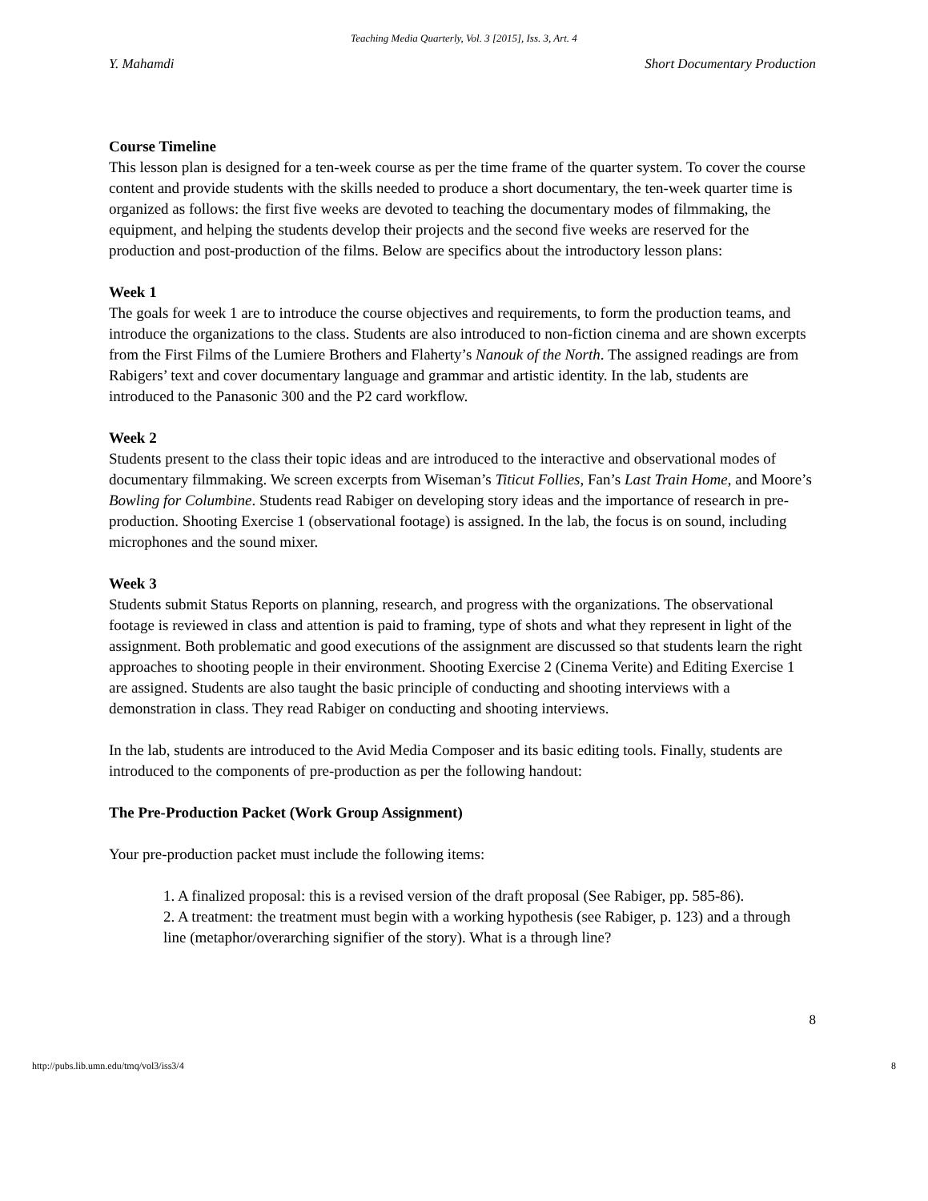Teaching Media Quarterly, Vol. 3 [2015], Iss. 3, Art. 4
Y. Mahamdi Short Documentary Production
Course Timeline
This lesson plan is designed for a ten-week course as per the time frame of the quarter system. To cover the course content and provide students with the skills needed to produce a short documentary, the ten-week quarter time is organized as follows: the first five weeks are devoted to teaching the documentary modes of filmmaking, the equipment, and helping the students develop their projects and the second five weeks are reserved for the production and post-production of the films. Below are specifics about the introductory lesson plans:
Week 1
The goals for week 1 are to introduce the course objectives and requirements, to form the production teams, and introduce the organizations to the class. Students are also introduced to non-fiction cinema and are shown excerpts from the First Films of the Lumiere Brothers and Flaherty’s Nanouk of the North. The assigned readings are from Rabigers’ text and cover documentary language and grammar and artistic identity. In the lab, students are introduced to the Panasonic 300 and the P2 card workflow.
Week 2
Students present to the class their topic ideas and are introduced to the interactive and observational modes of documentary filmmaking. We screen excerpts from Wiseman’s Titicut Follies, Fan’s Last Train Home, and Moore’s Bowling for Columbine. Students read Rabiger on developing story ideas and the importance of research in pre-production. Shooting Exercise 1 (observational footage) is assigned. In the lab, the focus is on sound, including microphones and the sound mixer.
Week 3
Students submit Status Reports on planning, research, and progress with the organizations. The observational footage is reviewed in class and attention is paid to framing, type of shots and what they represent in light of the assignment. Both problematic and good executions of the assignment are discussed so that students learn the right approaches to shooting people in their environment. Shooting Exercise 2 (Cinema Verite) and Editing Exercise 1 are assigned. Students are also taught the basic principle of conducting and shooting interviews with a demonstration in class. They read Rabiger on conducting and shooting interviews.
In the lab, students are introduced to the Avid Media Composer and its basic editing tools. Finally, students are introduced to the components of pre-production as per the following handout:
The Pre-Production Packet (Work Group Assignment)
Your pre-production packet must include the following items:
1. A finalized proposal: this is a revised version of the draft proposal (See Rabiger, pp. 585-86).
2. A treatment: the treatment must begin with a working hypothesis (see Rabiger, p. 123) and a through line (metaphor/overarching signifier of the story). What is a through line?
8
http://pubs.lib.umn.edu/tmq/vol3/iss3/4 8